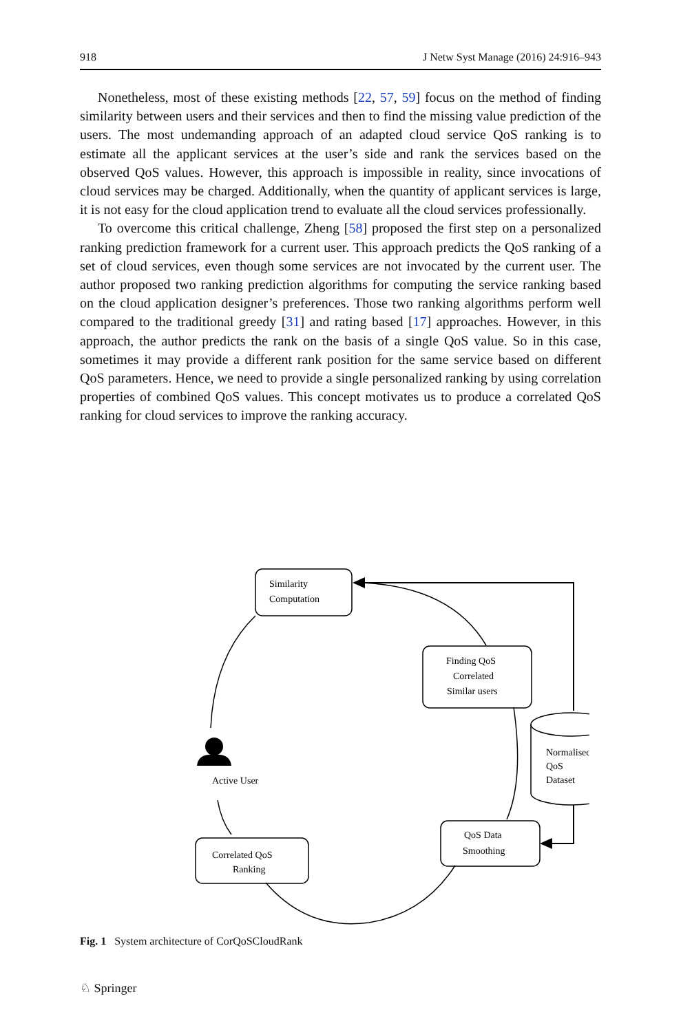918 J Netw Syst Manage (2016) 24:916–943
Nonetheless, most of these existing methods [22, 57, 59] focus on the method of finding similarity between users and their services and then to find the missing value prediction of the users. The most undemanding approach of an adapted cloud service QoS ranking is to estimate all the applicant services at the user’s side and rank the services based on the observed QoS values. However, this approach is impossible in reality, since invocations of cloud services may be charged. Additionally, when the quantity of applicant services is large, it is not easy for the cloud application trend to evaluate all the cloud services professionally.
To overcome this critical challenge, Zheng [58] proposed the first step on a personalized ranking prediction framework for a current user. This approach predicts the QoS ranking of a set of cloud services, even though some services are not invocated by the current user. The author proposed two ranking prediction algorithms for computing the service ranking based on the cloud application designer’s preferences. Those two ranking algorithms perform well compared to the traditional greedy [31] and rating based [17] approaches. However, in this approach, the author predicts the rank on the basis of a single QoS value. So in this case, sometimes it may provide a different rank position for the same service based on different QoS parameters. Hence, we need to provide a single personalized ranking by using correlation properties of combined QoS values. This concept motivates us to produce a correlated QoS ranking for cloud services to improve the ranking accuracy.
Similarity
Computation
Finding QoS
Correlated
Similar users
Active User
Normalised
QoS
Dataset
QoS Data
Smoothing
Correlated QoS
Ranking
Fig. 1 System architecture of CorQoSCloudRank
♘ Springer